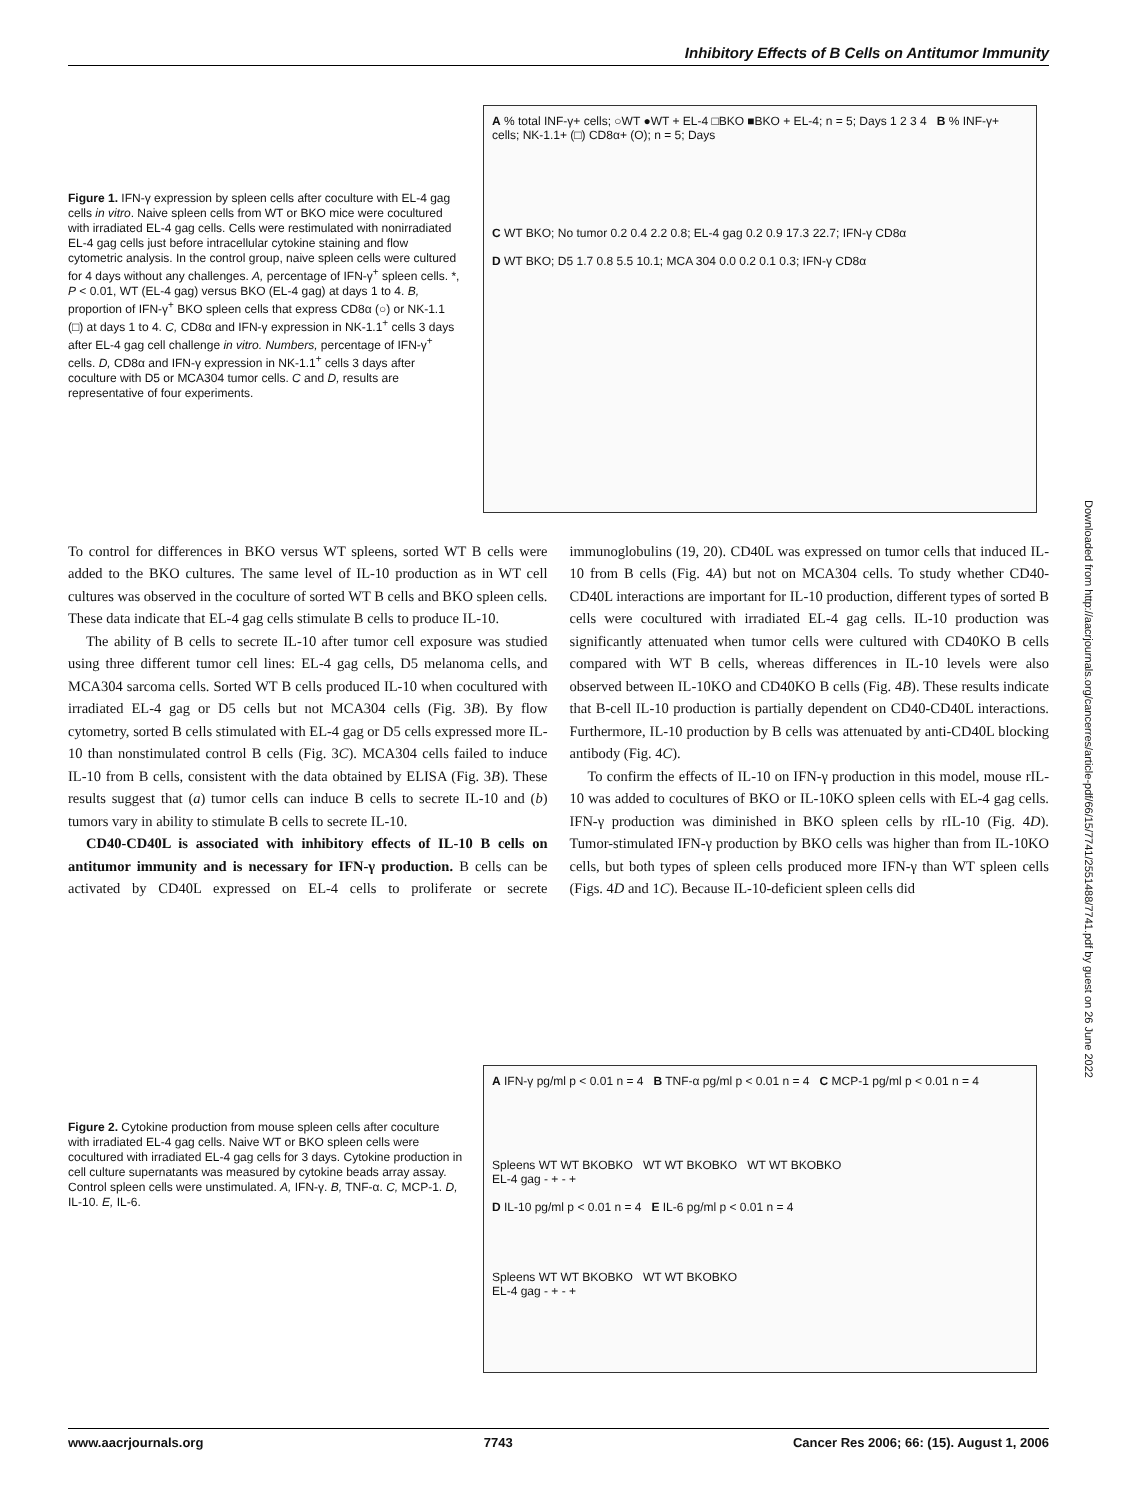Inhibitory Effects of B Cells on Antitumor Immunity
Figure 1. IFN-γ expression by spleen cells after coculture with EL-4 gag cells in vitro. Naive spleen cells from WT or BKO mice were cocultured with irradiated EL-4 gag cells. Cells were restimulated with nonirradiated EL-4 gag cells just before intracellular cytokine staining and flow cytometric analysis. In the control group, naive spleen cells were cultured for 4 days without any challenges. A, percentage of IFN-γ<sup>+</sup> spleen cells. *, P < 0.01, WT (EL-4 gag) versus BKO (EL-4 gag) at days 1 to 4. B, proportion of IFN-γ<sup>+</sup> BKO spleen cells that express CD8α (○) or NK-1.1 (□) at days 1 to 4. C, CD8α and IFN-γ expression in NK-1.1<sup>+</sup> cells 3 days after EL-4 gag cell challenge in vitro. Numbers, percentage of IFN-γ<sup>+</sup> cells. D, CD8α and IFN-γ expression in NK-1.1<sup>+</sup> cells 3 days after coculture with D5 or MCA304 tumor cells. C and D, results are representative of four experiments.
A % total INF-γ+ cells; ○WT ●WT + EL-4 □BKO ■BKO + EL-4; n = 5; Days 1 2 3 4 B % INF-γ+ cells; NK-1.1+ (□) CD8α+ (O); n = 5; Days
C WT BKO; No tumor 0.2 0.4 2.2 0.8; EL-4 gag 0.2 0.9 17.3 22.7; IFN-γ CD8α
D WT BKO; D5 1.7 0.8 5.5 10.1; MCA 304 0.0 0.2 0.1 0.3; IFN-γ CD8α
To control for differences in BKO versus WT spleens, sorted WT B cells were added to the BKO cultures. The same level of IL-10 production as in WT cell cultures was observed in the coculture of sorted WT B cells and BKO spleen cells. These data indicate that EL-4 gag cells stimulate B cells to produce IL-10.
The ability of B cells to secrete IL-10 after tumor cell exposure was studied using three different tumor cell lines: EL-4 gag cells, D5 melanoma cells, and MCA304 sarcoma cells. Sorted WT B cells produced IL-10 when cocultured with irradiated EL-4 gag or D5 cells but not MCA304 cells (Fig. 3B). By flow cytometry, sorted B cells stimulated with EL-4 gag or D5 cells expressed more IL-10 than nonstimulated control B cells (Fig. 3C). MCA304 cells failed to induce IL-10 from B cells, consistent with the data obtained by ELISA (Fig. 3B). These results suggest that (a) tumor cells can induce B cells to secrete IL-10 and (b) tumors vary in ability to stimulate B cells to secrete IL-10.
CD40-CD40L is associated with inhibitory effects of IL-10 B cells on antitumor immunity and is necessary for IFN-γ production. B cells can be activated by CD40L expressed on EL-4 cells to proliferate or secrete immunoglobulins (19, 20). CD40L was expressed on tumor cells that induced IL-10 from B cells (Fig. 4A) but not on MCA304 cells. To study whether CD40-CD40L interactions are important for IL-10 production, different types of sorted B cells were cocultured with irradiated EL-4 gag cells. IL-10 production was significantly attenuated when tumor cells were cultured with CD40KO B cells compared with WT B cells, whereas differences in IL-10 levels were also observed between IL-10KO and CD40KO B cells (Fig. 4B). These results indicate that B-cell IL-10 production is partially dependent on CD40-CD40L interactions. Furthermore, IL-10 production by B cells was attenuated by anti-CD40L blocking antibody (Fig. 4C).
To confirm the effects of IL-10 on IFN-γ production in this model, mouse rIL-10 was added to cocultures of BKO or IL-10KO spleen cells with EL-4 gag cells. IFN-γ production was diminished in BKO spleen cells by rIL-10 (Fig. 4D). Tumor-stimulated IFN-γ production by BKO cells was higher than from IL-10KO cells, but both types of spleen cells produced more IFN-γ than WT spleen cells (Figs. 4D and 1C). Because IL-10-deficient spleen cells did
Figure 2. Cytokine production from mouse spleen cells after coculture with irradiated EL-4 gag cells. Naive WT or BKO spleen cells were cocultured with irradiated EL-4 gag cells for 3 days. Cytokine production in cell culture supernatants was measured by cytokine beads array assay. Control spleen cells were unstimulated. A, IFN-γ. B, TNF-α. C, MCP-1. D, IL-10. E, IL-6.
A IFN-γ pg/ml p < 0.01 n = 4 B TNF-α pg/ml p < 0.01 n = 4 C MCP-1 pg/ml p < 0.01 n = 4
Spleens WT WT BKOBKO WT WT BKOBKO WT WT BKOBKO
EL-4 gag - + - +
D IL-10 pg/ml p < 0.01 n = 4 E IL-6 pg/ml p < 0.01 n = 4
Spleens WT WT BKOBKO WT WT BKOBKO
EL-4 gag - + - +
Downloaded from http://aacrjournals.org/cancerres/article-pdf/66/15/7741/2551488/7741.pdf by guest on 26 June 2022
www.aacrjournals.org 7743 Cancer Res 2006; 66: (15). August 1, 2006